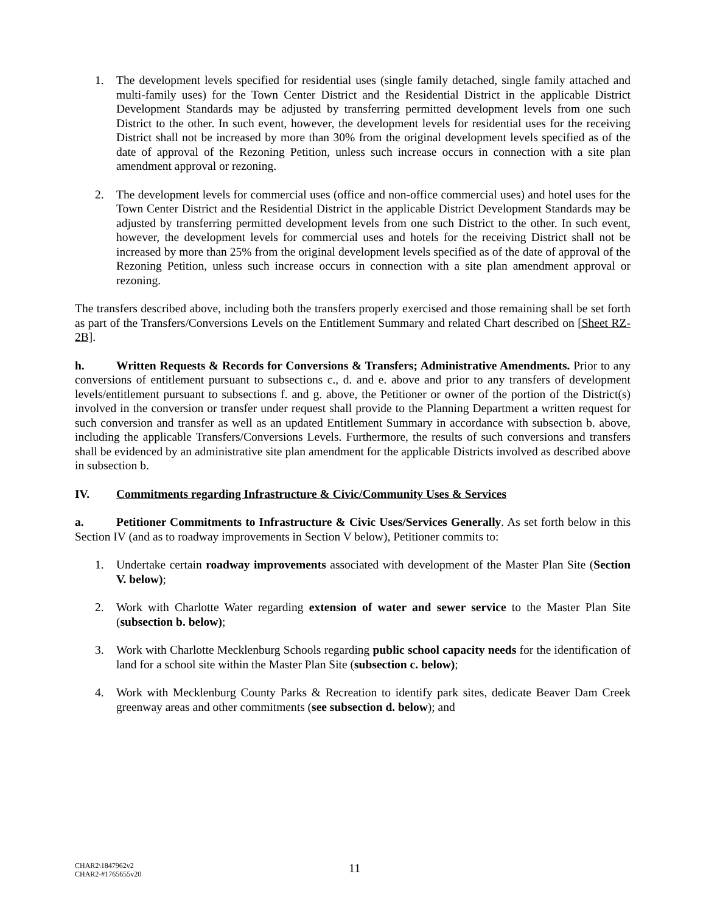1. The development levels specified for residential uses (single family detached, single family attached and multi-family uses) for the Town Center District and the Residential District in the applicable District Development Standards may be adjusted by transferring permitted development levels from one such District to the other. In such event, however, the development levels for residential uses for the receiving District shall not be increased by more than 30% from the original development levels specified as of the date of approval of the Rezoning Petition, unless such increase occurs in connection with a site plan amendment approval or rezoning.
2. The development levels for commercial uses (office and non-office commercial uses) and hotel uses for the Town Center District and the Residential District in the applicable District Development Standards may be adjusted by transferring permitted development levels from one such District to the other. In such event, however, the development levels for commercial uses and hotels for the receiving District shall not be increased by more than 25% from the original development levels specified as of the date of approval of the Rezoning Petition, unless such increase occurs in connection with a site plan amendment approval or rezoning.
The transfers described above, including both the transfers properly exercised and those remaining shall be set forth as part of the Transfers/Conversions Levels on the Entitlement Summary and related Chart described on [Sheet RZ-2B].
h. Written Requests & Records for Conversions & Transfers; Administrative Amendments. Prior to any conversions of entitlement pursuant to subsections c., d. and e. above and prior to any transfers of development levels/entitlement pursuant to subsections f. and g. above, the Petitioner or owner of the portion of the District(s) involved in the conversion or transfer under request shall provide to the Planning Department a written request for such conversion and transfer as well as an updated Entitlement Summary in accordance with subsection b. above, including the applicable Transfers/Conversions Levels. Furthermore, the results of such conversions and transfers shall be evidenced by an administrative site plan amendment for the applicable Districts involved as described above in subsection b.
IV. Commitments regarding Infrastructure & Civic/Community Uses & Services
a. Petitioner Commitments to Infrastructure & Civic Uses/Services Generally. As set forth below in this Section IV (and as to roadway improvements in Section V below), Petitioner commits to:
1. Undertake certain roadway improvements associated with development of the Master Plan Site (Section V. below);
2. Work with Charlotte Water regarding extension of water and sewer service to the Master Plan Site (subsection b. below);
3. Work with Charlotte Mecklenburg Schools regarding public school capacity needs for the identification of land for a school site within the Master Plan Site (subsection c. below);
4. Work with Mecklenburg County Parks & Recreation to identify park sites, dedicate Beaver Dam Creek greenway areas and other commitments (see subsection d. below); and
CHAR2\1847962v2
CHAR2-#1765655v20
11